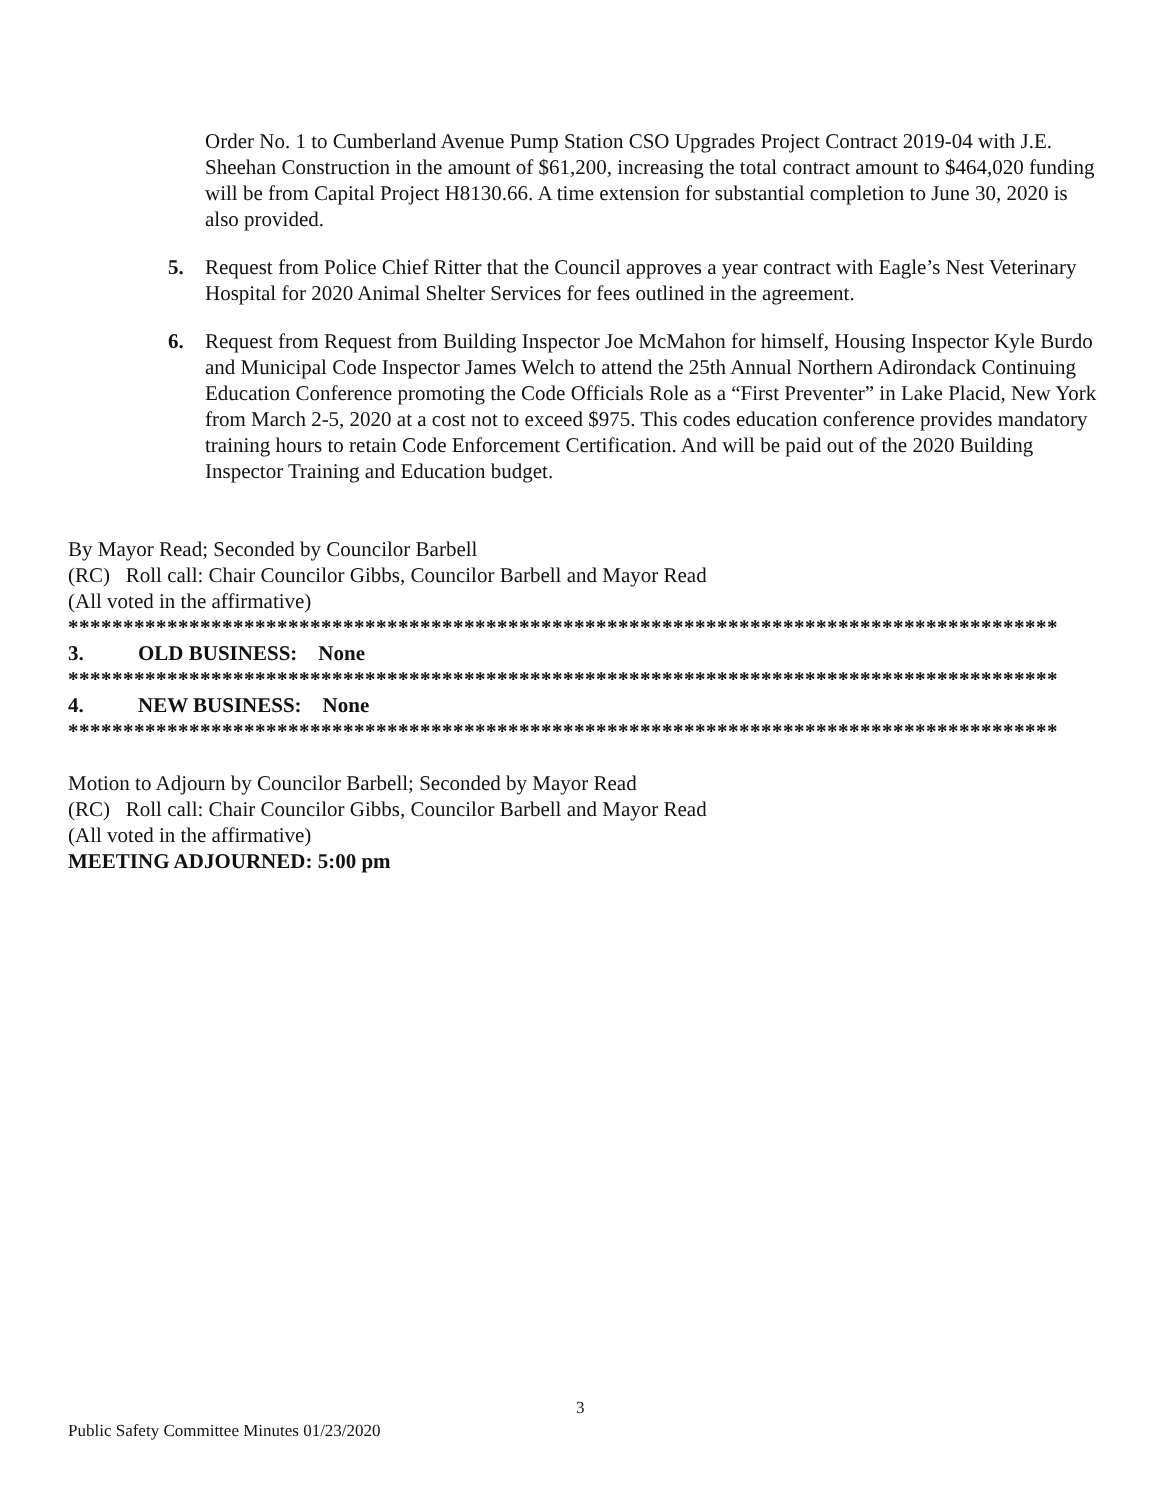Order No. 1 to Cumberland Avenue Pump Station CSO Upgrades Project Contract 2019-04 with J.E. Sheehan Construction in the amount of $61,200, increasing the total contract amount to $464,020 funding will be from Capital Project H8130.66. A time extension for substantial completion to June 30, 2020 is also provided.
5. Request from Police Chief Ritter that the Council approves a year contract with Eagle’s Nest Veterinary Hospital for 2020 Animal Shelter Services for fees outlined in the agreement.
6. Request from Request from Building Inspector Joe McMahon for himself, Housing Inspector Kyle Burdo and Municipal Code Inspector James Welch to attend the 25th Annual Northern Adirondack Continuing Education Conference promoting the Code Officials Role as a “First Preventer” in Lake Placid, New York from March 2-5, 2020 at a cost not to exceed $975. This codes education conference provides mandatory training hours to retain Code Enforcement Certification. And will be paid out of the 2020 Building Inspector Training and Education budget.
By Mayor Read; Seconded by Councilor Barbell
(RC) Roll call: Chair Councilor Gibbs, Councilor Barbell and Mayor Read
(All voted in the affirmative)
*******************************************************************************************
3. OLD BUSINESS: None
*******************************************************************************************
4. NEW BUSINESS: None
*******************************************************************************************
Motion to Adjourn by Councilor Barbell; Seconded by Mayor Read
(RC) Roll call: Chair Councilor Gibbs, Councilor Barbell and Mayor Read
(All voted in the affirmative)
MEETING ADJOURNED: 5:00 pm
3
Public Safety Committee Minutes 01/23/2020